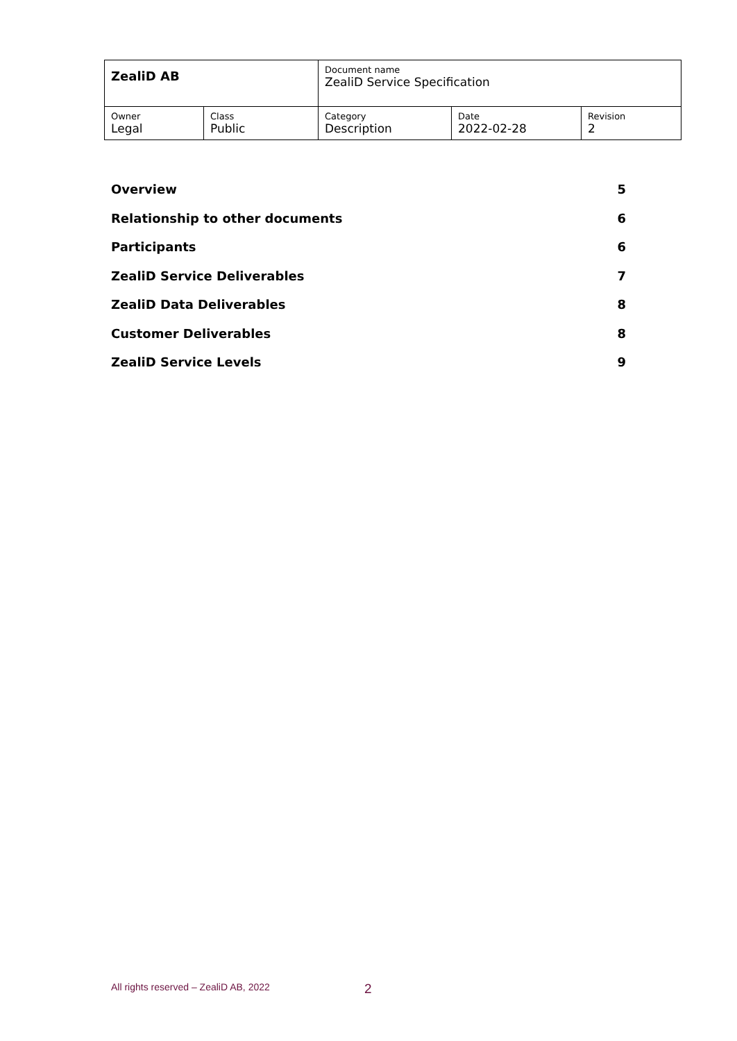| ZealiD AB | | Document name ZealiD Service Specification | | |
| Owner Legal | Class Public | Category Description | Date 2022-02-28 | Revision 2 |
Overview 5
Relationship to other documents 6
Participants 6
ZealiD Service Deliverables 7
ZealiD Data Deliverables 8
Customer Deliverables 8
ZealiD Service Levels 9
All rights reserved – ZealiD AB, 2022
2